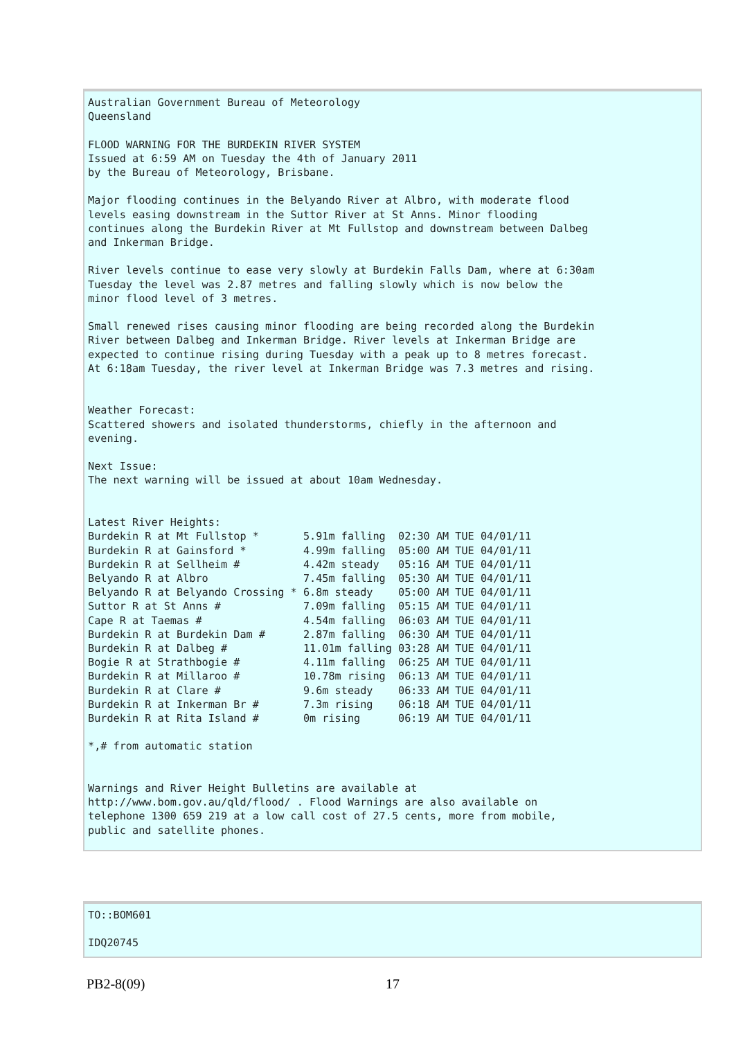Australian Government Bureau of Meteorology
Queensland

FLOOD WARNING FOR THE BURDEKIN RIVER SYSTEM
Issued at 6:59 AM on Tuesday the 4th of January 2011
by the Bureau of Meteorology, Brisbane.

Major flooding continues in the Belyando River at Albro, with moderate flood
levels easing downstream in the Suttor River at St Anns. Minor flooding
continues along the Burdekin River at Mt Fullstop and downstream between Dalbeg
and Inkerman Bridge.

River levels continue to ease very slowly at Burdekin Falls Dam, where at 6:30am
Tuesday the level was 2.87 metres and falling slowly which is now below the
minor flood level of 3 metres.

Small renewed rises causing minor flooding are being recorded along the Burdekin
River between Dalbeg and Inkerman Bridge. River levels at Inkerman Bridge are
expected to continue rising during Tuesday with a peak up to 8 metres forecast.
At 6:18am Tuesday, the river level at Inkerman Bridge was 7.3 metres and rising.


Weather Forecast:
Scattered showers and isolated thunderstorms, chiefly in the afternoon and
evening.

Next Issue:
The next warning will be issued at about 10am Wednesday.


Latest River Heights:
Burdekin R at Mt Fullstop *       5.91m falling  02:30 AM TUE 04/01/11
Burdekin R at Gainsford *         4.99m falling  05:00 AM TUE 04/01/11
Burdekin R at Sellheim #          4.42m steady   05:16 AM TUE 04/01/11
Belyando R at Albro               7.45m falling  05:30 AM TUE 04/01/11
Belyando R at Belyando Crossing * 6.8m steady    05:00 AM TUE 04/01/11
Suttor R at St Anns #             7.09m falling  05:15 AM TUE 04/01/11
Cape R at Taemas #                4.54m falling  06:03 AM TUE 04/01/11
Burdekin R at Burdekin Dam #      2.87m falling  06:30 AM TUE 04/01/11
Burdekin R at Dalbeg #            11.01m falling 03:28 AM TUE 04/01/11
Bogie R at Strathbogie #          4.11m falling  06:25 AM TUE 04/01/11
Burdekin R at Millaroo #          10.78m rising  06:13 AM TUE 04/01/11
Burdekin R at Clare #             9.6m steady    06:33 AM TUE 04/01/11
Burdekin R at Inkerman Br #       7.3m rising    06:18 AM TUE 04/01/11
Burdekin R at Rita Island #       0m rising      06:19 AM TUE 04/01/11

*,# from automatic station


Warnings and River Height Bulletins are available at
http://www.bom.gov.au/qld/flood/ . Flood Warnings are also available on
telephone 1300 659 219 at a low call cost of 27.5 cents, more from mobile,
public and satellite phones.
TO::BOM601

IDQ20745
PB2-8(09) 17